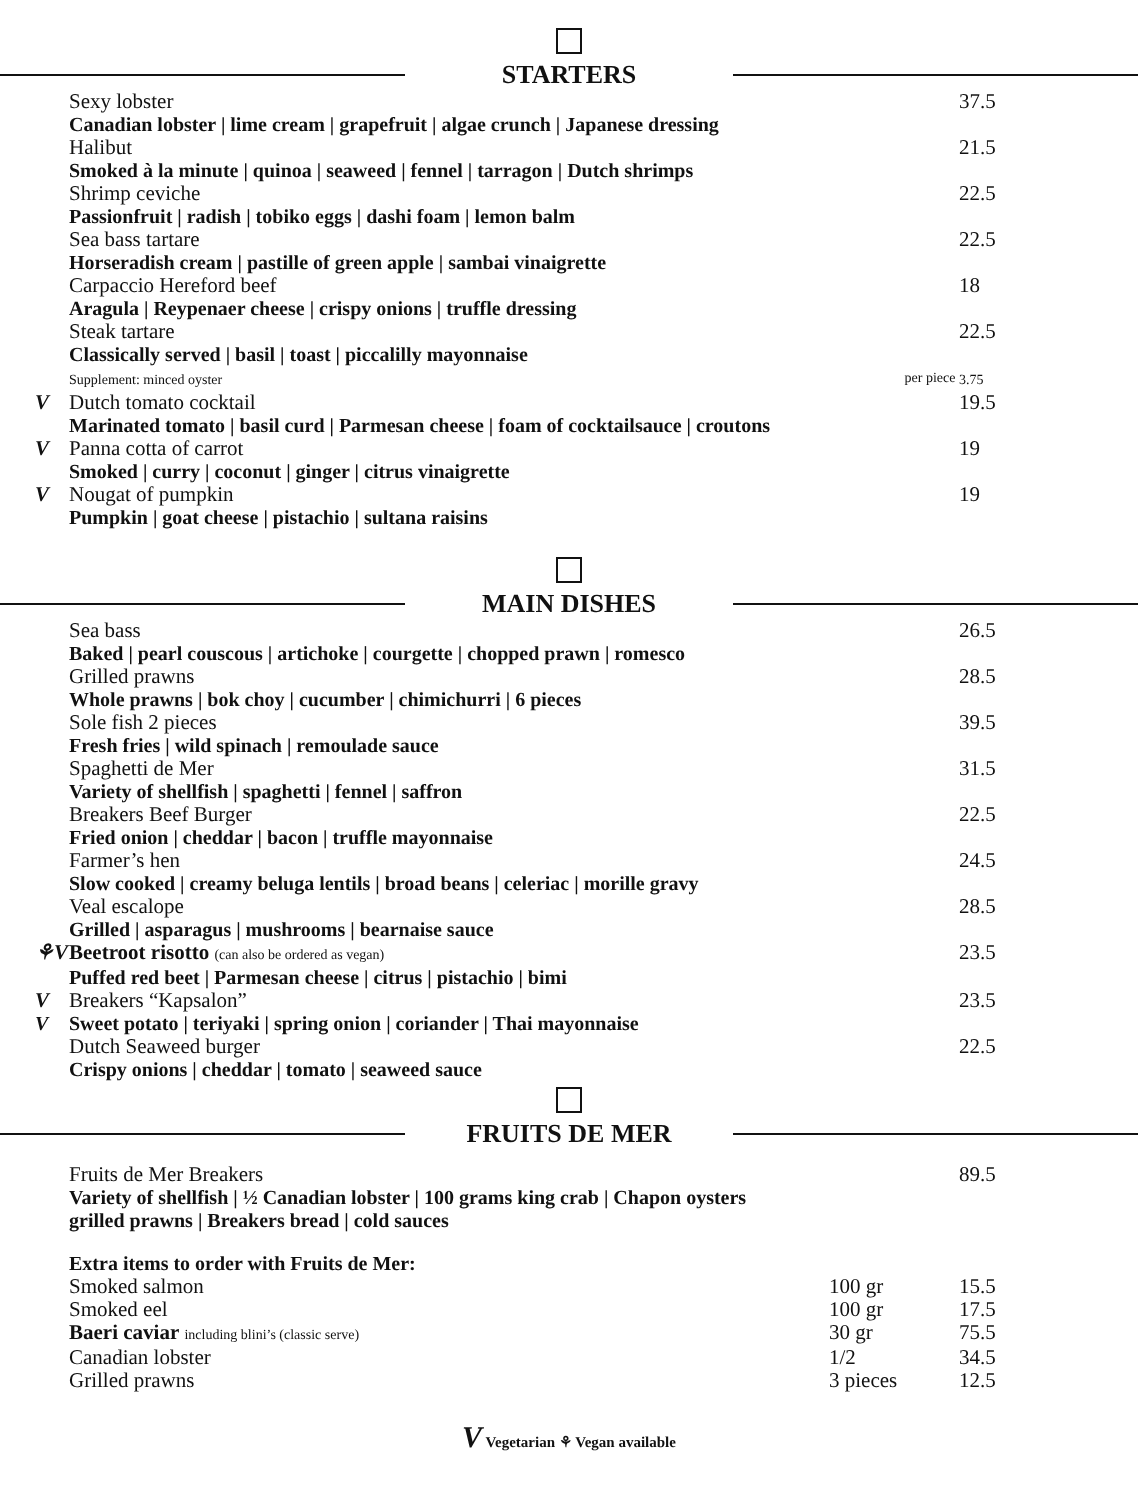STARTERS
Sexy lobster 37.5
Canadian lobster | lime cream | grapefruit | algae crunch | Japanese dressing
Halibut 21.5
Smoked à la minute | quinoa | seaweed | fennel | tarragon | Dutch shrimps
Shrimp ceviche 22.5
Passionfruit | radish | tobiko eggs | dashi foam | lemon balm
Sea bass tartare 22.5
Horseradish cream | pastille of green apple | sambai vinaigrette
Carpaccio Hereford beef 18
Aragula | Reypenaer cheese | crispy onions | truffle dressing
Steak tartare 22.5
Classically served | basil | toast | piccalilly mayonnaise
Supplement: minced oyster per piece 3.75
V Dutch tomato cocktail 19.5
Marinated tomato | basil curd | Parmesan cheese | foam of cocktailsauce | croutons
V Panna cotta of carrot 19
Smoked | curry | coconut | ginger | citrus vinaigrette
V Nougat of pumpkin 19
Pumpkin | goat cheese | pistachio | sultana raisins
MAIN DISHES
Sea bass 26.5
Baked | pearl couscous | artichoke | courgette | chopped prawn | romesco
Grilled prawns 28.5
Whole prawns | bok choy | cucumber | chimichurri | 6 pieces
Sole fish 2 pieces 39.5
Fresh fries | wild spinach | remoulade sauce
Spaghetti de Mer 31.5
Variety of shellfish | spaghetti | fennel | saffron
Breakers Beef Burger 22.5
Fried onion | cheddar | bacon | truffle mayonnaise
Farmer’s hen 24.5
Slow cooked | creamy beluga lentils | broad beans | celeriac | morille gravy
Veal escalope 28.5
Grilled | asparagus | mushrooms | bearnaise sauce
⚘V Beetroot risotto (can also be ordered as vegan) 23.5
Puffed red beet | Parmesan cheese | citrus | pistachio | bimi
V Breakers “Kapsalon” 23.5
V Sweet potato | teriyaki | spring onion | coriander | Thai mayonnaise
Dutch Seaweed burger 22.5
Crispy onions | cheddar | tomato | seaweed sauce
FRUITS DE MER
Fruits de Mer Breakers 89.5
Variety of shellfish | ½ Canadian lobster | 100 grams king crab | Chapon oysters
grilled prawns | Breakers bread | cold sauces
Extra items to order with Fruits de Mer:
Smoked salmon 100 gr 15.5
Smoked eel 100 gr 17.5
Baeri caviar including blini’s (classic serve) 30 gr 75.5
Canadian lobster 1/2 34.5
Grilled prawns 3 pieces 12.5
V Vegetarian ⚘ Vegan available